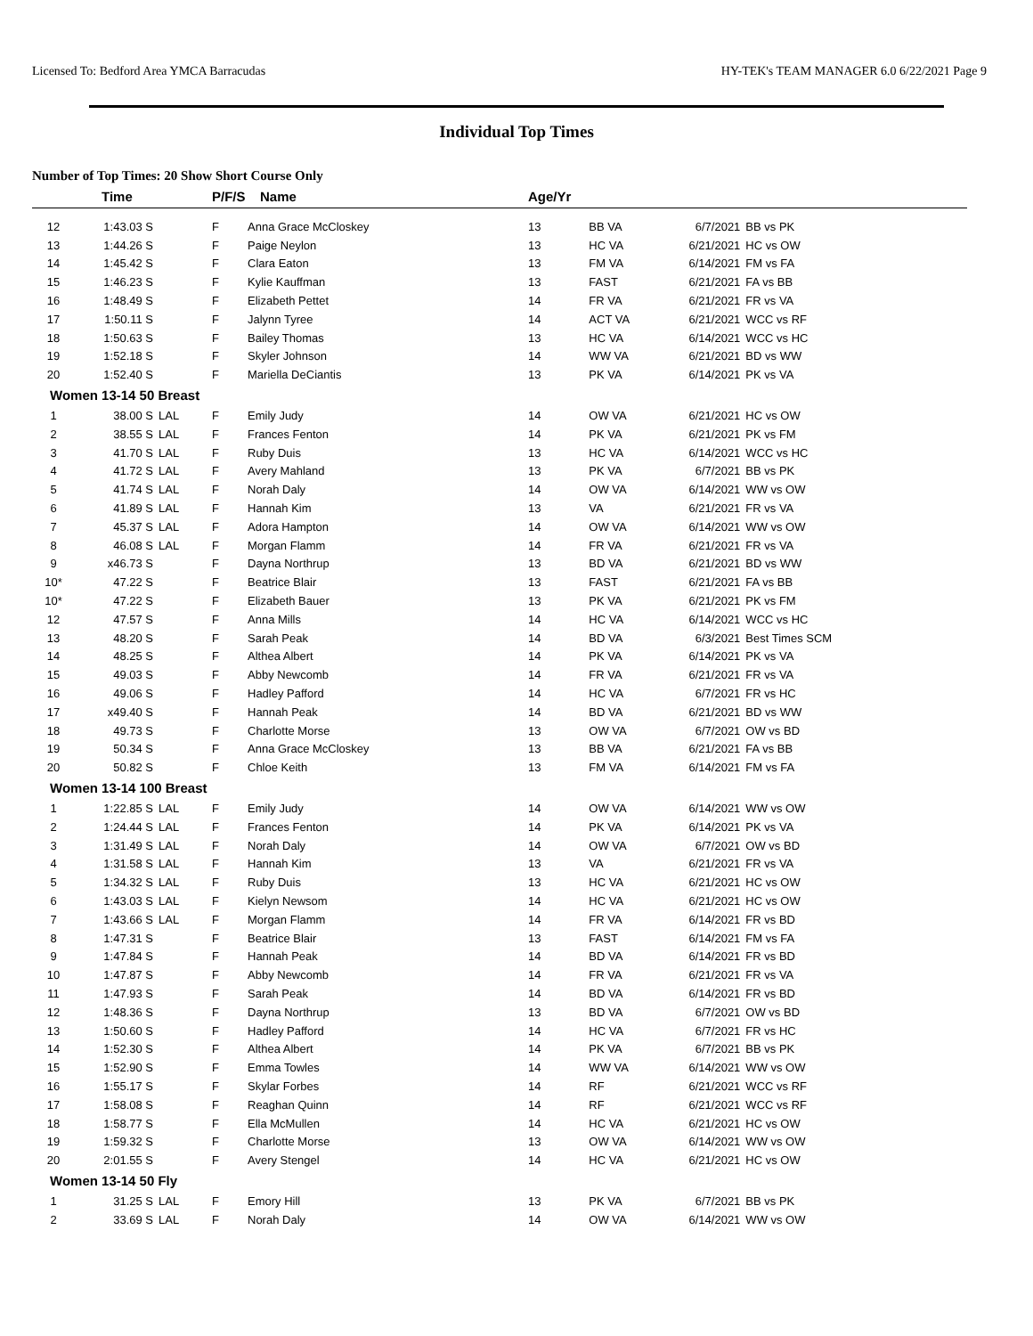Licensed To: Bedford Area YMCA Barracudas HY-TEK's TEAM MANAGER 6.0 6/22/2021 Page 9
Individual Top Times
Number of Top Times: 20 Show Short Course Only
| | Time | | P/F/S | Name | Age/Yr | | | |
| --- | --- | --- | --- | --- | --- | --- | --- | --- |
| 12 | 1:43.03 S | | F | Anna Grace McCloskey | 13 | BB VA | 6/7/2021 | BB vs PK |
| 13 | 1:44.26 S | | F | Paige Neylon | 13 | HC VA | 6/21/2021 | HC vs OW |
| 14 | 1:45.42 S | | F | Clara Eaton | 13 | FM VA | 6/14/2021 | FM vs FA |
| 15 | 1:46.23 S | | F | Kylie Kauffman | 13 | FAST | 6/21/2021 | FA vs BB |
| 16 | 1:48.49 S | | F | Elizabeth Pettet | 14 | FR VA | 6/21/2021 | FR vs VA |
| 17 | 1:50.11 S | | F | Jalynn Tyree | 14 | ACT VA | 6/21/2021 | WCC vs RF |
| 18 | 1:50.63 S | | F | Bailey Thomas | 13 | HC VA | 6/14/2021 | WCC vs HC |
| 19 | 1:52.18 S | | F | Skyler Johnson | 14 | WW VA | 6/21/2021 | BD vs WW |
| 20 | 1:52.40 S | | F | Mariella DeCiantis | 13 | PK VA | 6/14/2021 | PK vs VA |
| Women 13-14 50 Breast | | | | | | | | |
| 1 | 38.00 S | LAL | F | Emily Judy | 14 | OW VA | 6/21/2021 | HC vs OW |
| 2 | 38.55 S | LAL | F | Frances Fenton | 14 | PK VA | 6/21/2021 | PK vs FM |
| 3 | 41.70 S | LAL | F | Ruby Duis | 13 | HC VA | 6/14/2021 | WCC vs HC |
| 4 | 41.72 S | LAL | F | Avery Mahland | 13 | PK VA | 6/7/2021 | BB vs PK |
| 5 | 41.74 S | LAL | F | Norah Daly | 14 | OW VA | 6/14/2021 | WW vs OW |
| 6 | 41.89 S | LAL | F | Hannah Kim | 13 | VA | 6/21/2021 | FR vs VA |
| 7 | 45.37 S | LAL | F | Adora Hampton | 14 | OW VA | 6/14/2021 | WW vs OW |
| 8 | 46.08 S | LAL | F | Morgan Flamm | 14 | FR VA | 6/21/2021 | FR vs VA |
| 9 | x46.73 S | | F | Dayna Northrup | 13 | BD VA | 6/21/2021 | BD vs WW |
| 10* | 47.22 S | | F | Beatrice Blair | 13 | FAST | 6/21/2021 | FA vs BB |
| 10* | 47.22 S | | F | Elizabeth Bauer | 13 | PK VA | 6/21/2021 | PK vs FM |
| 12 | 47.57 S | | F | Anna Mills | 14 | HC VA | 6/14/2021 | WCC vs HC |
| 13 | 48.20 S | | F | Sarah Peak | 14 | BD VA | 6/3/2021 | Best Times SCM |
| 14 | 48.25 S | | F | Althea Albert | 14 | PK VA | 6/14/2021 | PK vs VA |
| 15 | 49.03 S | | F | Abby Newcomb | 14 | FR VA | 6/21/2021 | FR vs VA |
| 16 | 49.06 S | | F | Hadley Pafford | 14 | HC VA | 6/7/2021 | FR vs HC |
| 17 | x49.40 S | | F | Hannah Peak | 14 | BD VA | 6/21/2021 | BD vs WW |
| 18 | 49.73 S | | F | Charlotte Morse | 13 | OW VA | 6/7/2021 | OW vs BD |
| 19 | 50.34 S | | F | Anna Grace McCloskey | 13 | BB VA | 6/21/2021 | FA vs BB |
| 20 | 50.82 S | | F | Chloe Keith | 13 | FM VA | 6/14/2021 | FM vs FA |
| Women 13-14 100 Breast | | | | | | | | |
| 1 | 1:22.85 S | LAL | F | Emily Judy | 14 | OW VA | 6/14/2021 | WW vs OW |
| 2 | 1:24.44 S | LAL | F | Frances Fenton | 14 | PK VA | 6/14/2021 | PK vs VA |
| 3 | 1:31.49 S | LAL | F | Norah Daly | 14 | OW VA | 6/7/2021 | OW vs BD |
| 4 | 1:31.58 S | LAL | F | Hannah Kim | 13 | VA | 6/21/2021 | FR vs VA |
| 5 | 1:34.32 S | LAL | F | Ruby Duis | 13 | HC VA | 6/21/2021 | HC vs OW |
| 6 | 1:43.03 S | LAL | F | Kielyn Newsom | 14 | HC VA | 6/21/2021 | HC vs OW |
| 7 | 1:43.66 S | LAL | F | Morgan Flamm | 14 | FR VA | 6/14/2021 | FR vs BD |
| 8 | 1:47.31 S | | F | Beatrice Blair | 13 | FAST | 6/14/2021 | FM vs FA |
| 9 | 1:47.84 S | | F | Hannah Peak | 14 | BD VA | 6/14/2021 | FR vs BD |
| 10 | 1:47.87 S | | F | Abby Newcomb | 14 | FR VA | 6/21/2021 | FR vs VA |
| 11 | 1:47.93 S | | F | Sarah Peak | 14 | BD VA | 6/14/2021 | FR vs BD |
| 12 | 1:48.36 S | | F | Dayna Northrup | 13 | BD VA | 6/7/2021 | OW vs BD |
| 13 | 1:50.60 S | | F | Hadley Pafford | 14 | HC VA | 6/7/2021 | FR vs HC |
| 14 | 1:52.30 S | | F | Althea Albert | 14 | PK VA | 6/7/2021 | BB vs PK |
| 15 | 1:52.90 S | | F | Emma Towles | 14 | WW VA | 6/14/2021 | WW vs OW |
| 16 | 1:55.17 S | | F | Skylar Forbes | 14 | RF | 6/21/2021 | WCC vs RF |
| 17 | 1:58.08 S | | F | Reaghan Quinn | 14 | RF | 6/21/2021 | WCC vs RF |
| 18 | 1:58.77 S | | F | Ella McMullen | 14 | HC VA | 6/21/2021 | HC vs OW |
| 19 | 1:59.32 S | | F | Charlotte Morse | 13 | OW VA | 6/14/2021 | WW vs OW |
| 20 | 2:01.55 S | | F | Avery Stengel | 14 | HC VA | 6/21/2021 | HC vs OW |
| Women 13-14 50 Fly | | | | | | | | |
| 1 | 31.25 S | LAL | F | Emory Hill | 13 | PK VA | 6/7/2021 | BB vs PK |
| 2 | 33.69 S | LAL | F | Norah Daly | 14 | OW VA | 6/14/2021 | WW vs OW |